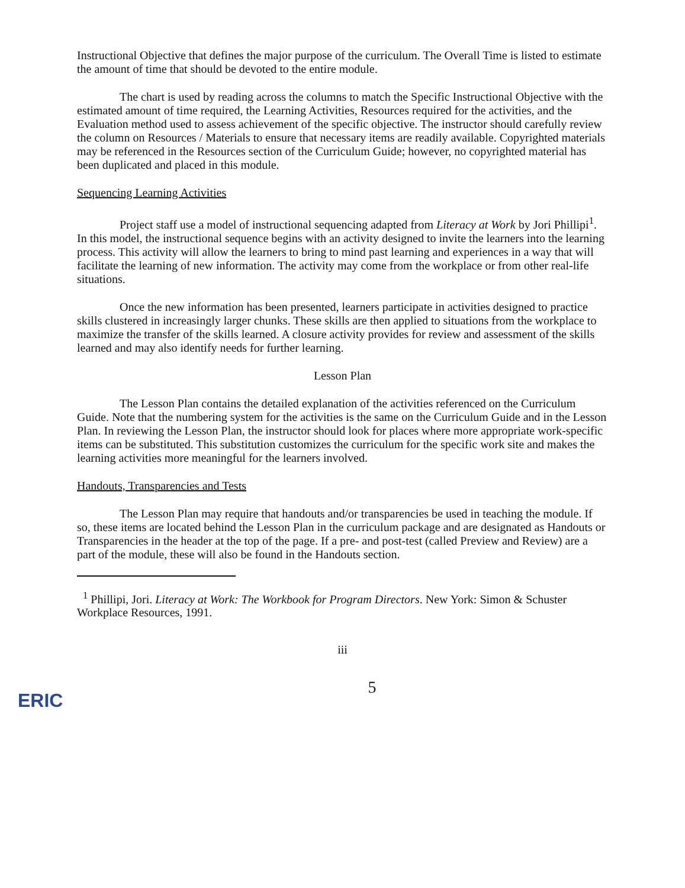Instructional Objective that defines the major purpose of the curriculum. The Overall Time is listed to estimate the amount of time that should be devoted to the entire module.
The chart is used by reading across the columns to match the Specific Instructional Objective with the estimated amount of time required, the Learning Activities, Resources required for the activities, and the Evaluation method used to assess achievement of the specific objective. The instructor should carefully review the column on Resources / Materials to ensure that necessary items are readily available. Copyrighted materials may be referenced in the Resources section of the Curriculum Guide; however, no copyrighted material has been duplicated and placed in this module.
Sequencing Learning Activities
Project staff use a model of instructional sequencing adapted from Literacy at Work by Jori Phillipi<sup>1</sup>. In this model, the instructional sequence begins with an activity designed to invite the learners into the learning process. This activity will allow the learners to bring to mind past learning and experiences in a way that will facilitate the learning of new information. The activity may come from the workplace or from other real-life situations.
Once the new information has been presented, learners participate in activities designed to practice skills clustered in increasingly larger chunks. These skills are then applied to situations from the workplace to maximize the transfer of the skills learned. A closure activity provides for review and assessment of the skills learned and may also identify needs for further learning.
Lesson Plan
The Lesson Plan contains the detailed explanation of the activities referenced on the Curriculum Guide. Note that the numbering system for the activities is the same on the Curriculum Guide and in the Lesson Plan. In reviewing the Lesson Plan, the instructor should look for places where more appropriate work-specific items can be substituted. This substitution customizes the curriculum for the specific work site and makes the learning activities more meaningful for the learners involved.
Handouts, Transparencies and Tests
The Lesson Plan may require that handouts and/or transparencies be used in teaching the module. If so, these items are located behind the Lesson Plan in the curriculum package and are designated as Handouts or Transparencies in the header at the top of the page. If a pre- and post-test (called Preview and Review) are a part of the module, these will also be found in the Handouts section.
<sup>1</sup> Phillipi, Jori. Literacy at Work: The Workbook for Program Directors. New York: Simon & Schuster Workplace Resources, 1991.
iii
5
ERIC